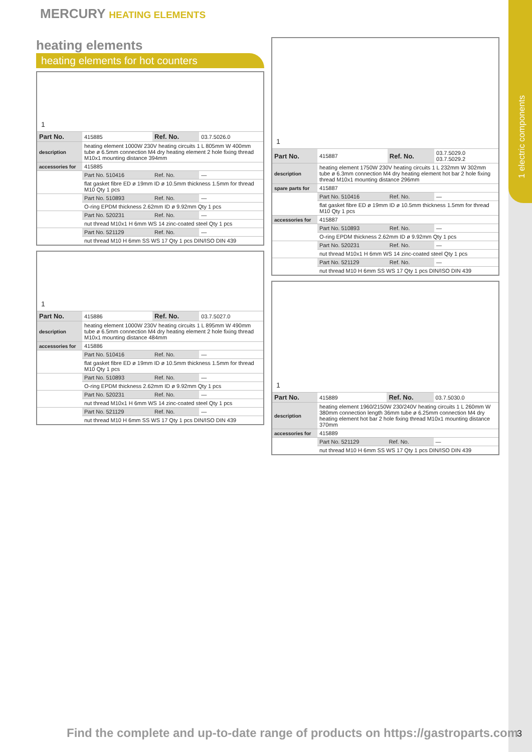1 electric components
MERCURY HEATING ELEMENTS
heating elements
heating elements for hot counters
1
| Part No. | 415885 | Ref. No. | 03.7.5026.0 |
| description | heating element 1000W 230V heating circuits 1 L 805mm W 400mm tube ø 6.5mm connection M4 dry heating element 2 hole fixing thread M10x1 mounting distance 394mm | | |
| accessories for | 415885 | | |
| | Part No. 510416 | Ref. No. | — |
| | flat gasket fibre ED ø 19mm ID ø 10.5mm thickness 1.5mm for thread M10 Qty 1 pcs | | |
| | Part No. 510893 | Ref. No. | — |
| | O-ring EPDM thickness 2.62mm ID ø 9.92mm Qty 1 pcs | | |
| | Part No. 520231 | Ref. No. | — |
| | nut thread M10x1 H 6mm WS 14 zinc-coated steel Qty 1 pcs | | |
| | Part No. 521129 | Ref. No. | — |
| | nut thread M10 H 6mm SS WS 17 Qty 1 pcs DIN/ISO DIN 439 | | |
1
| Part No. | 415886 | Ref. No. | 03.7.5027.0 |
| description | heating element 1000W 230V heating circuits 1 L 895mm W 490mm tube ø 6.5mm connection M4 dry heating element 2 hole fixing thread M10x1 mounting distance 484mm | | |
| accessories for | 415886 | | |
| | Part No. 510416 | Ref. No. | — |
| | flat gasket fibre ED ø 19mm ID ø 10.5mm thickness 1.5mm for thread M10 Qty 1 pcs | | |
| | Part No. 510893 | Ref. No. | — |
| | O-ring EPDM thickness 2.62mm ID ø 9.92mm Qty 1 pcs | | |
| | Part No. 520231 | Ref. No. | — |
| | nut thread M10x1 H 6mm WS 14 zinc-coated steel Qty 1 pcs | | |
| | Part No. 521129 | Ref. No. | — |
| | nut thread M10 H 6mm SS WS 17 Qty 1 pcs DIN/ISO DIN 439 | | |
1
| Part No. | 415887 | Ref. No. | 03.7.5029.0 03.7.5029.2 |
| description | heating element 1750W 230V heating circuits 1 L 232mm W 302mm tube ø 6.3mm connection M4 dry heating element hot bar 2 hole fixing thread M10x1 mounting distance 296mm | | |
| spare parts for | 415887 | | |
| | Part No. 510416 | Ref. No. | — |
| | flat gasket fibre ED ø 19mm ID ø 10.5mm thickness 1.5mm for thread M10 Qty 1 pcs | | |
| accessories for | 415887 | | |
| | Part No. 510893 | Ref. No. | — |
| | O-ring EPDM thickness 2.62mm ID ø 9.92mm Qty 1 pcs | | |
| | Part No. 520231 | Ref. No. | — |
| | nut thread M10x1 H 6mm WS 14 zinc-coated steel Qty 1 pcs | | |
| | Part No. 521129 | Ref. No. | — |
| | nut thread M10 H 6mm SS WS 17 Qty 1 pcs DIN/ISO DIN 439 | | |
1
| Part No. | 415889 | Ref. No. | 03.7.5030.0 |
| description | heating element 1960/2150W 230/240V heating circuits 1 L 260mm W 380mm connection length 36mm tube ø 6.25mm connection M4 dry heating element hot bar 2 hole fixing thread M10x1 mounting distance 370mm | | |
| accessories for | 415889 | | |
| | Part No. 521129 | Ref. No. | — |
| | nut thread M10 H 6mm SS WS 17 Qty 1 pcs DIN/ISO DIN 439 | | |
Find the complete and up-to-date range of products on https://gastroparts.com
3